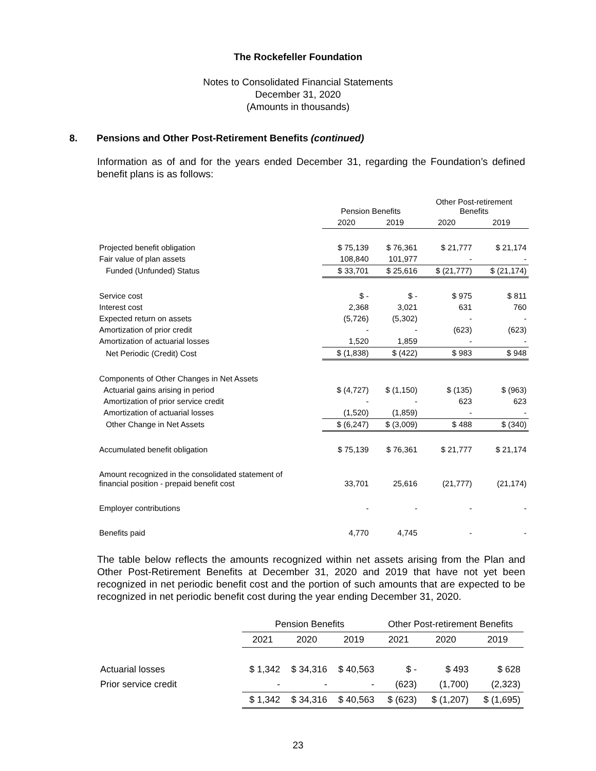The Rockefeller Foundation
Notes to Consolidated Financial Statements
December 31, 2020
(Amounts in thousands)
8. Pensions and Other Post-Retirement Benefits (continued)
Information as of and for the years ended December 31, regarding the Foundation’s defined benefit plans is as follows:
| | Pension Benefits | | Other Post-retirement Benefits | |
| | 2020 | 2019 | 2020 | 2019 |
| Projected benefit obligation | $ 75,139 | $ 76,361 | $ 21,777 | $ 21,174 |
| Fair value of plan assets | 108,840 | 101,977 | - | - |
| Funded (Unfunded) Status | $ 33,701 | $ 25,616 | $ (21,777) | $ (21,174) |
| Service cost | $ - | $ - | $ 975 | $ 811 |
| Interest cost | 2,368 | 3,021 | 631 | 760 |
| Expected return on assets | (5,726) | (5,302) | - | - |
| Amortization of prior credit | - | - | (623) | (623) |
| Amortization of actuarial losses | 1,520 | 1,859 | - | - |
| Net Periodic (Credit) Cost | $ (1,838) | $ (422) | $ 983 | $ 948 |
| Components of Other Changes in Net Assets | | | | |
| Actuarial gains arising in period | $ (4,727) | $ (1,150) | $ (135) | $ (963) |
| Amortization of prior service credit | - | - | 623 | 623 |
| Amortization of actuarial losses | (1,520) | (1,859) | - | - |
| Other Change in Net Assets | $ (6,247) | $ (3,009) | $ 488 | $ (340) |
| Accumulated benefit obligation | $ 75,139 | $ 76,361 | $ 21,777 | $ 21,174 |
| Amount recognized in the consolidated statement of financial position - prepaid benefit cost | 33,701 | 25,616 | (21,777) | (21,174) |
| Employer contributions | - | - | - | - |
| Benefits paid | 4,770 | 4,745 | - | - |
The table below reflects the amounts recognized within net assets arising from the Plan and Other Post-Retirement Benefits at December 31, 2020 and 2019 that have not yet been recognized in net periodic benefit cost and the portion of such amounts that are expected to be recognized in net periodic benefit cost during the year ending December 31, 2020.
| | Pension Benefits | | | Other Post-retirement Benefits | | |
| --- | --- | --- | --- | --- | --- | --- |
| | 2021 | 2020 | 2019 | 2021 | 2020 | 2019 |
| Actuarial losses | $ 1,342 | $ 34,316 | $ 40,563 | $ - | $ 493 | $ 628 |
| Prior service credit | - | - | - | (623) | (1,700) | (2,323) |
| | $ 1,342 | $ 34,316 | $ 40,563 | $ (623) | $ (1,207) | $ (1,695) |
23